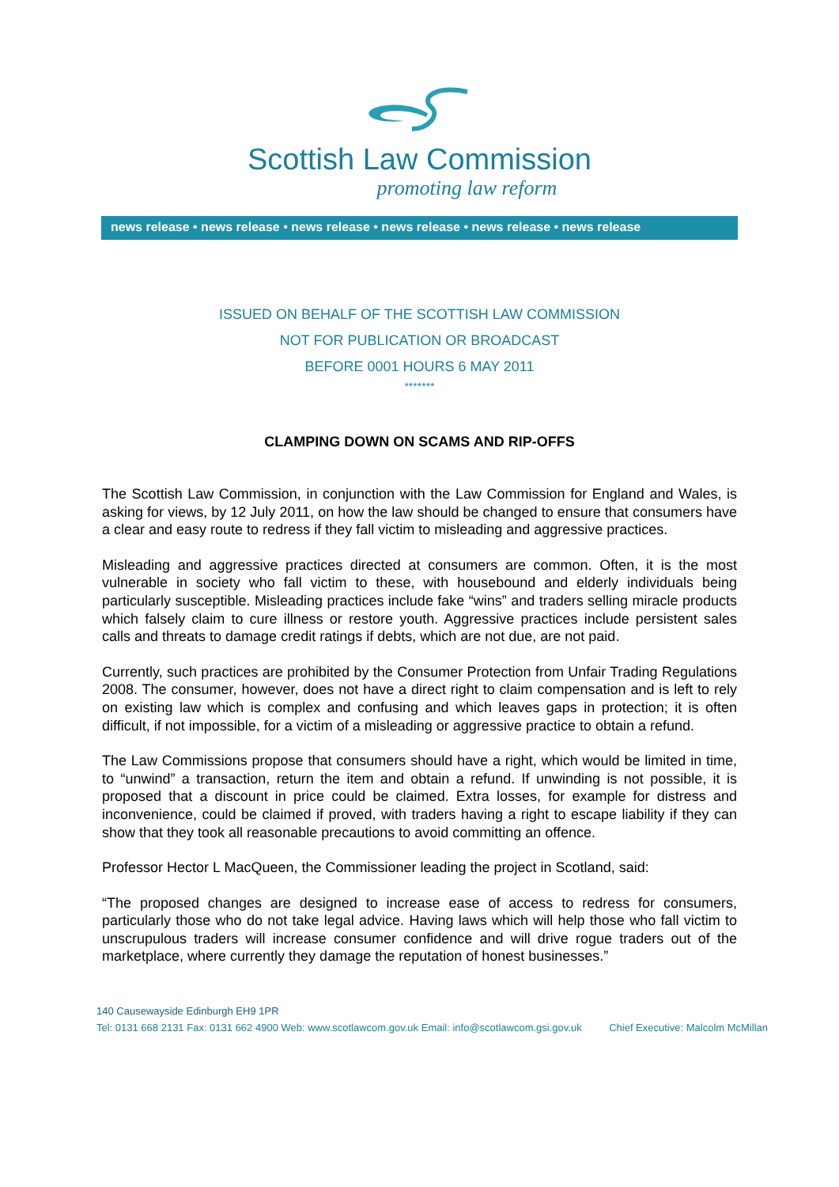Scottish Law Commission
promoting law reform
news release • news release • news release • news release • news release • news release
ISSUED ON BEHALF OF THE SCOTTISH LAW COMMISSION
NOT FOR PUBLICATION OR BROADCAST
BEFORE 0001 HOURS 6 MAY 2011
*******
CLAMPING DOWN ON SCAMS AND RIP-OFFS
The Scottish Law Commission, in conjunction with the Law Commission for England and Wales, is asking for views, by 12 July 2011, on how the law should be changed to ensure that consumers have a clear and easy route to redress if they fall victim to misleading and aggressive practices.
Misleading and aggressive practices directed at consumers are common. Often, it is the most vulnerable in society who fall victim to these, with housebound and elderly individuals being particularly susceptible. Misleading practices include fake “wins” and traders selling miracle products which falsely claim to cure illness or restore youth. Aggressive practices include persistent sales calls and threats to damage credit ratings if debts, which are not due, are not paid.
Currently, such practices are prohibited by the Consumer Protection from Unfair Trading Regulations 2008. The consumer, however, does not have a direct right to claim compensation and is left to rely on existing law which is complex and confusing and which leaves gaps in protection; it is often difficult, if not impossible, for a victim of a misleading or aggressive practice to obtain a refund.
The Law Commissions propose that consumers should have a right, which would be limited in time, to “unwind” a transaction, return the item and obtain a refund. If unwinding is not possible, it is proposed that a discount in price could be claimed. Extra losses, for example for distress and inconvenience, could be claimed if proved, with traders having a right to escape liability if they can show that they took all reasonable precautions to avoid committing an offence.
Professor Hector L MacQueen, the Commissioner leading the project in Scotland, said:
“The proposed changes are designed to increase ease of access to redress for consumers, particularly those who do not take legal advice. Having laws which will help those who fall victim to unscrupulous traders will increase consumer confidence and will drive rogue traders out of the marketplace, where currently they damage the reputation of honest businesses.”
140 Causewayside Edinburgh EH9 1PR
Tel: 0131 668 2131 Fax: 0131 662 4900 Web: www.scotlawcom.gov.uk Email: info@scotlawcom.gsi.gov.uk Chief Executive: Malcolm McMillan